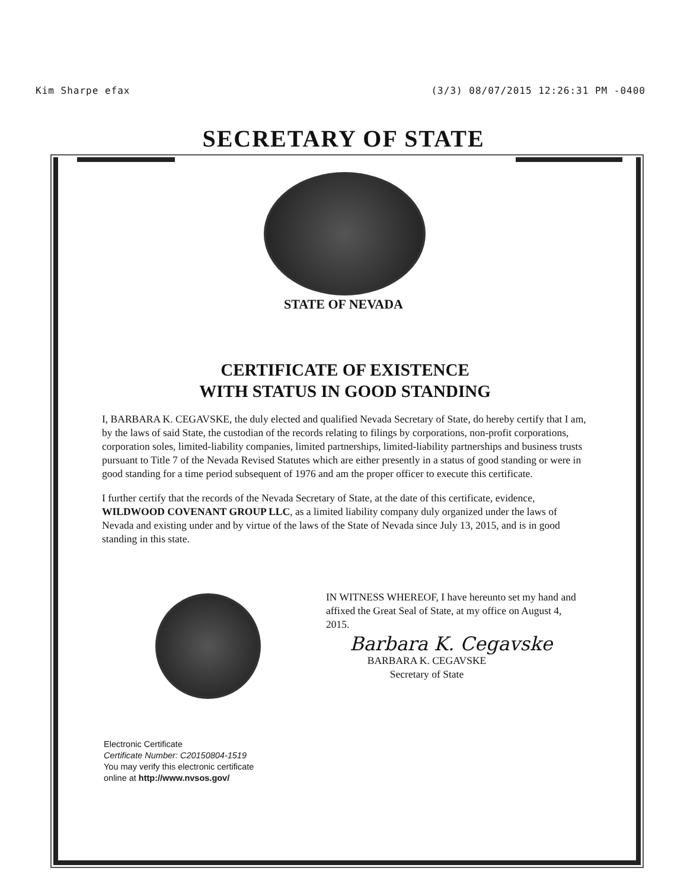Kim Sharpe efax (3/3) 08/07/2015 12:26:31 PM -0400
SECRETARY OF STATE
STATE OF NEVADA
CERTIFICATE OF EXISTENCE
WITH STATUS IN GOOD STANDING
I, BARBARA K. CEGAVSKE, the duly elected and qualified Nevada Secretary of State, do hereby certify that I am, by the laws of said State, the custodian of the records relating to filings by corporations, non-profit corporations, corporation soles, limited-liability companies, limited partnerships, limited-liability partnerships and business trusts pursuant to Title 7 of the Nevada Revised Statutes which are either presently in a status of good standing or were in good standing for a time period subsequent of 1976 and am the proper officer to execute this certificate.
I further certify that the records of the Nevada Secretary of State, at the date of this certificate, evidence, WILDWOOD COVENANT GROUP LLC, as a limited liability company duly organized under the laws of Nevada and existing under and by virtue of the laws of the State of Nevada since July 13, 2015, and is in good standing in this state.
IN WITNESS WHEREOF, I have hereunto set my hand and affixed the Great Seal of State, at my office on August 4, 2015.
Barbara K. Cegavske
BARBARA K. CEGAVSKE
Secretary of State
Electronic Certificate
Certificate Number: C20150804-1519
You may verify this electronic certificate
online at http://www.nvsos.gov/